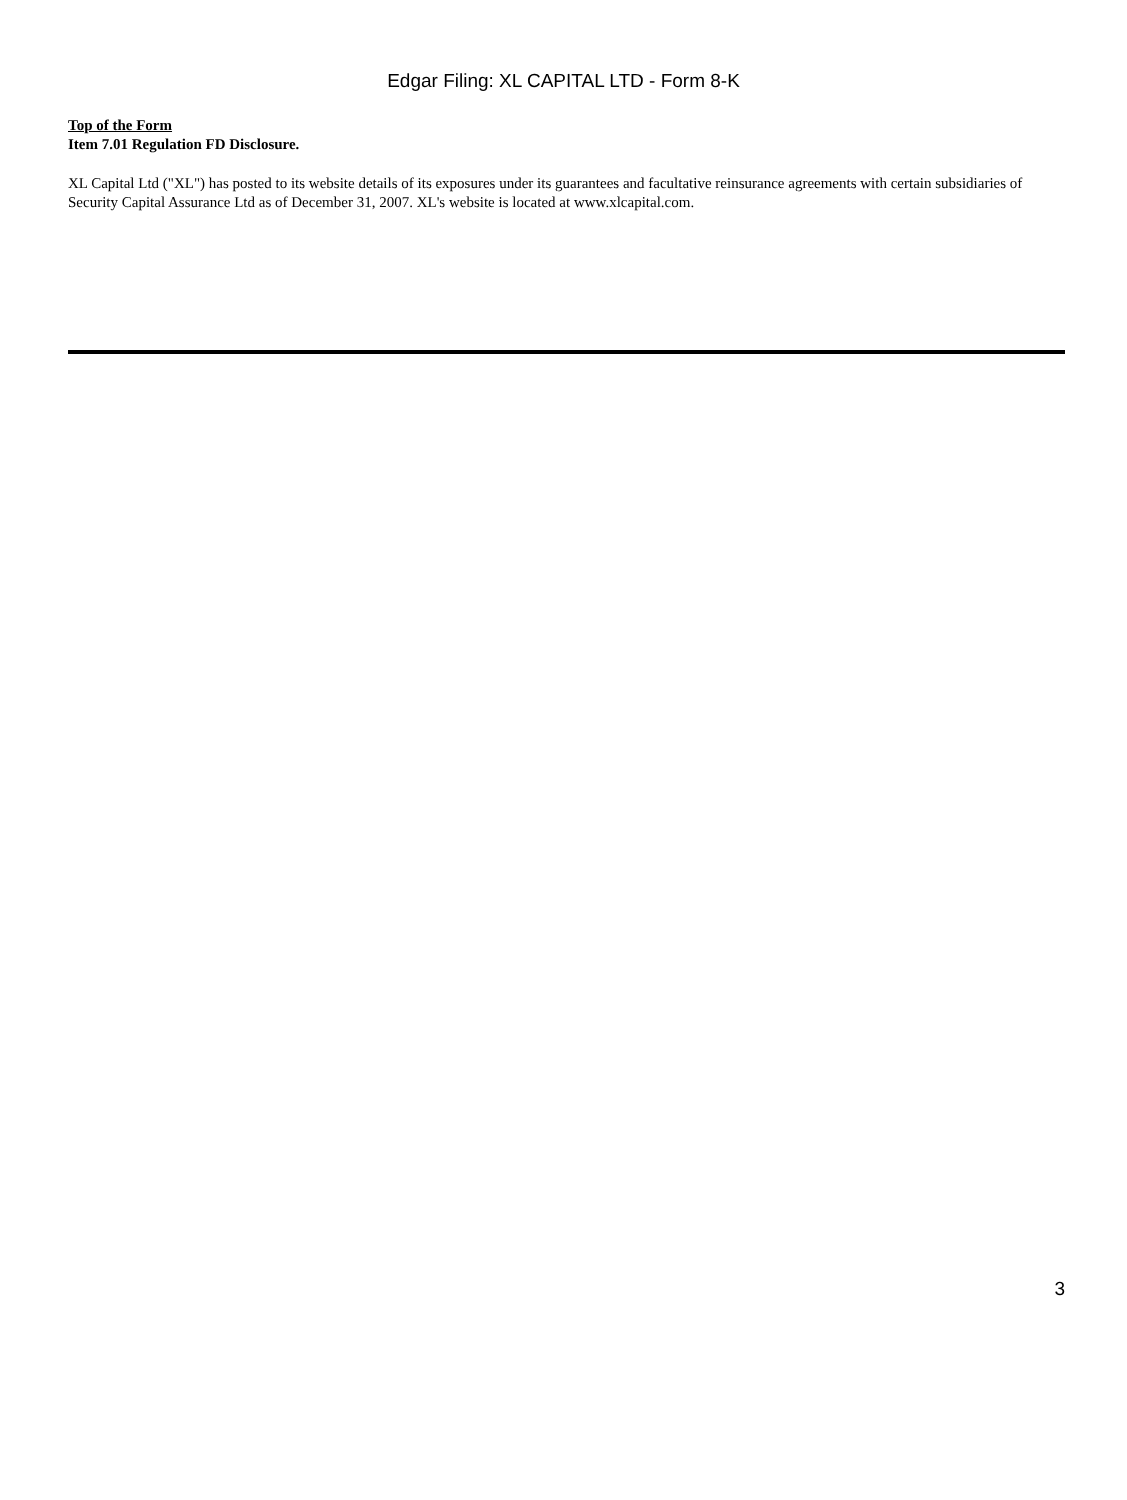Edgar Filing: XL CAPITAL LTD - Form 8-K
Top of the Form
Item 7.01 Regulation FD Disclosure.
XL Capital Ltd ("XL") has posted to its website details of its exposures under its guarantees and facultative reinsurance agreements with certain subsidiaries of Security Capital Assurance Ltd as of December 31, 2007. XL's website is located at www.xlcapital.com.
3